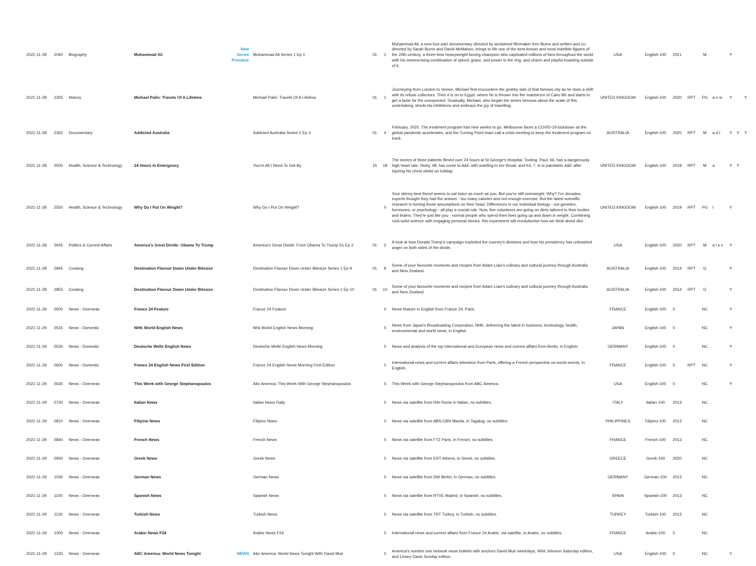| 2021-11-28 | 2040 | Biography | Muhammad Ali | New Series Premiere | Muhammad Ali Series 1 Ep 1 | 01 | 1 | Muhammad Ali, a new four-part documentary directed by acclaimed filmmaker Ken Burns and written and co-directed by Sarah Burns and David McMahon, brings to life one of the best-known and most indelible figures of the 20th century, a three-time heavyweight boxing champion who captivated millions of fans throughout the world with his mesmerising combination of speed, grace, and power in the ring, and charm and playful boasting outside of it. | USA | English-100 | 2021 | | M | | Y | | |
| 2021-11-28 | 2305 | History | Michael Palin: Travels Of A Lifetime | | Michael Palin: Travels Of A Lifetime | 01 | 1 | Journeying from London to Venice, Michael first encounters the grubby side of that famous city as he does a shift with its refuse collectors. Then it is on to Egypt, where he is thrown into the maelstrom of Cairo life and starts to get a taste for the unexpected. Gradually, Michael, who began the series nervous about the scale of this undertaking, sheds his inhibitions and embrace the joy of travelling. | UNITED KINGDOM | English-100 | 2020 | RPT | PG | a n w | Y | | Y |
| 2021-11-28 | 2355 | Documentary | Addicted Australia | | Addicted Australia Series 1 Ep 4 | 01 | 4 | February, 2020. The treatment program has nine weeks to go. Melbourne faces a COVID-19 lockdown as the global pandemic accelerates, and the Turning Point team call a crisis meeting to keep the treatment program on track. | AUSTRALIA | English-100 | 2020 | RPT | M | a d l | Y | Y | Y |
| 2021-11-28 | 2500 | Health, Science & Technology | 24 Hours In Emergency | | You're All I Need To Get By | 15 | 18 | The stories of three patients filmed over 24 hours at St George's Hospital, Tooting. Paul, 66, has a dangerously high heart rate. Nicky, 48, has come to A&E with swelling in her throat, and Kit, 7, is in paediatric A&E after injuring his chest whilst on holiday. | UNITED KINGDOM | English-100 | 2019 | RPT | M | a | Y | Y | |
| 2021-11-28 | 2550 | Health, Science & Technology | Why Do I Put On Weight? | | Why Do I Put On Weight? | | 0 | Your skinny best friend seems to eat twice as much as you. But you're still overweight. Why? For decades, experts thought they had the answer - too many calories and not enough exercise. But the latest scientific research is turning those assumptions on their head. Differences in our individual biology - our genetics, hormones, or psychology - all play a crucial role. Now, five volunteers are going on diets tailored to their bodies and brains. They're just like you - normal people who spend their lives going up and down in weight. Combining rock-solid science with engaging personal stories, this experiment will revolutionise how we think about diet. | UNITED KINGDOM | English-100 | 2019 | RPT | PG | l | Y | | |
| 2021-11-28 | 2645 | Politics & Current Affairs | America's Great Divide: Obama To Trump | | America's Great Divide: From Obama To Trump S1 Ep 2 | 01 | 2 | A look at how Donald Trump's campaign exploited the country's divisions and how his presidency has unleashed anger on both sides of the divide. | USA | English-100 | 2020 | RPT | M | a l s v | Y | | |
| 2021-11-28 | 2845 | Cooking | Destination Flavour Down Under Bitesize | | Destination Flavour Down Under Bitesize Series 1 Ep 9 | 01 | 9 | Some of your favourite moments and recipes from Adam Liaw's culinary and cultural journey through Australia and New Zealand. | AUSTRALIA | English-100 | 2014 | RPT | G | | Y | | |
| 2021-11-28 | 2855 | Cooking | Destination Flavour Down Under Bitesize | | Destination Flavour Down Under Bitesize Series 1 Ep 10 | 01 | 10 | Some of your favourite moments and recipes from Adam Liaw's culinary and cultural journey through Australia and New Zealand. | AUSTRALIA | English-100 | 2014 | RPT | G | | Y | | |
| 2021-11-29 | 0500 | News - Overseas | France 24 Feature | | France 24 Feature | | 0 | News feature in English from France 24, Paris. | FRANCE | English-100 | 0 | | NC | | Y | | |
| 2021-11-29 | 0515 | News - Domestic | NHK World English News | | Nhk World English News Morning | | 0 | News from Japan's Broadcasting Corporation, NHK, delivering the latest in business, technology, health, environmental and world news, in English. | JAPAN | English-100 | 0 | | NC | | Y | | |
| 2021-11-29 | 0530 | News - Domestic | Deutsche Welle English News | | Deutsche Welle English News Morning | | 0 | News and analysis of the top international and European news and current affairs from Berlin, in English. | GERMANY | English-100 | 0 | | NC | | Y | | |
| 2021-11-29 | 0600 | News - Domestic | France 24 English News First Edition | | France 24 English News Morning First Edition | | 0 | International news and current affairs television from Paris, offering a French perspective on world events, in English. | FRANCE | English-100 | 0 | RPT | NC | | Y | | |
| 2021-11-29 | 0630 | News - Overseas | This Week with George Stephanopoulos | | Abc America: This Week With George Stephanopoulos | | 0 | This Week with George Stephanopoulos from ABC America. | USA | English-100 | 0 | | NC | | Y | | |
| 2021-11-29 | 0730 | News - Overseas | Italian News | | Italian News Daily | | 0 | News via satellite from RAI Rome in Italian, no subtitles. | ITALY | Italian-100 | 2013 | | NC | | | | |
| 2021-11-29 | 0810 | News - Overseas | Filipino News | | Filipino News | | 0 | News via satellite from ABS-CBN Manila, in Tagalog, no subtitles. | PHILIPPINES | Filipino-100 | 2013 | | NC | | | | |
| 2021-11-29 | 0840 | News - Overseas | French News | | French News | | 0 | News via satellite from FT2 Paris, in French, no subtitles. | FRANCE | French-100 | 2013 | | NC | | | | |
| 2021-11-29 | 0930 | News - Overseas | Greek News | | Greek News | | 0 | News via satellite from ERT Athens, in Greek, no subtitles. | GREECE | Greek-100 | 2020 | | NC | | | | |
| 2021-11-29 | 1030 | News - Overseas | German News | | German News | | 0 | News via satellite from DW Berlin, in German, no subtitles. | GERMANY | German-100 | 2013 | | NC | | | | |
| 2021-11-29 | 1100 | News - Overseas | Spanish News | | Spanish News | | 0 | News via satellite from RTVE Madrid, in Spanish, no subtitles. | SPAIN | Spanish-100 | 2013 | | NC | | | | |
| 2021-11-29 | 1130 | News - Overseas | Turkish News | | Turkish News | | 0 | News via satellite from TRT Turkey, in Turkish, no subtitles. | TURKEY | Turkish-100 | 2013 | | NC | | | | |
| 2021-11-29 | 1200 | News - Overseas | Arabic News F24 | | Arabic News F24 | | 0 | International news and current affairs from France 24 Arabic, via satellite, in Arabic, no subtitles. | FRANCE | Arabic-100 | 0 | | NC | | | | |
| 2021-11-29 | 1230 | News - Overseas | ABC America: World News Tonight | NEWS | Abc America: World News Tonight With David Muir | | 0 | America's number one network news bulletin with anchors David Muir weekdays, Whit Johnson Saturday edition, and Linsey Davis Sunday edition. | USA | English-100 | 0 | | NC | | Y | | |